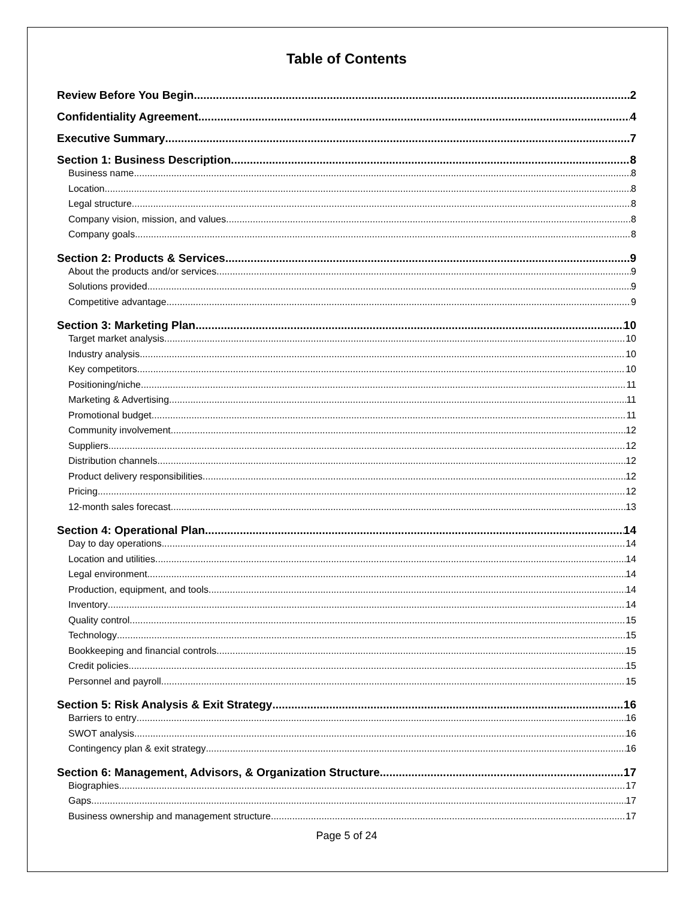Table of Contents
Review Before You Begin 2
Confidentiality Agreement 4
Executive Summary 7
Section 1: Business Description 8
Business name 8
Location 8
Legal structure 8
Company vision, mission, and values 8
Company goals 8
Section 2: Products & Services 9
About the products and/or services 9
Solutions provided 9
Competitive advantage 9
Section 3: Marketing Plan 10
Target market analysis 10
Industry analysis 10
Key competitors 10
Positioning/niche 11
Marketing & Advertising 11
Promotional budget 11
Community involvement 12
Suppliers 12
Distribution channels 12
Product delivery responsibilities 12
Pricing 12
12-month sales forecast 13
Section 4: Operational Plan 14
Day to day operations 14
Location and utilities 14
Legal environment 14
Production, equipment, and tools 14
Inventory 14
Quality control 15
Technology 15
Bookkeeping and financial controls 15
Credit policies 15
Personnel and payroll 15
Section 5: Risk Analysis & Exit Strategy 16
Barriers to entry 16
SWOT analysis 16
Contingency plan & exit strategy 16
Section 6: Management, Advisors, & Organization Structure 17
Biographies 17
Gaps 17
Business ownership and management structure 17
Page 5 of 24